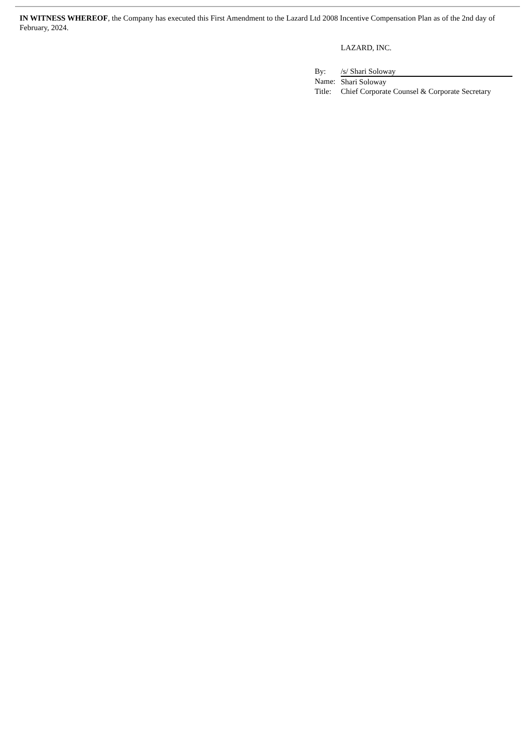IN WITNESS WHEREOF, the Company has executed this First Amendment to the Lazard Ltd 2008 Incentive Compensation Plan as of the 2nd day of February, 2024.
LAZARD, INC.
| By: | /s/ Shari Soloway |
| Name: | Shari Soloway |
| Title: | Chief Corporate Counsel & Corporate Secretary |